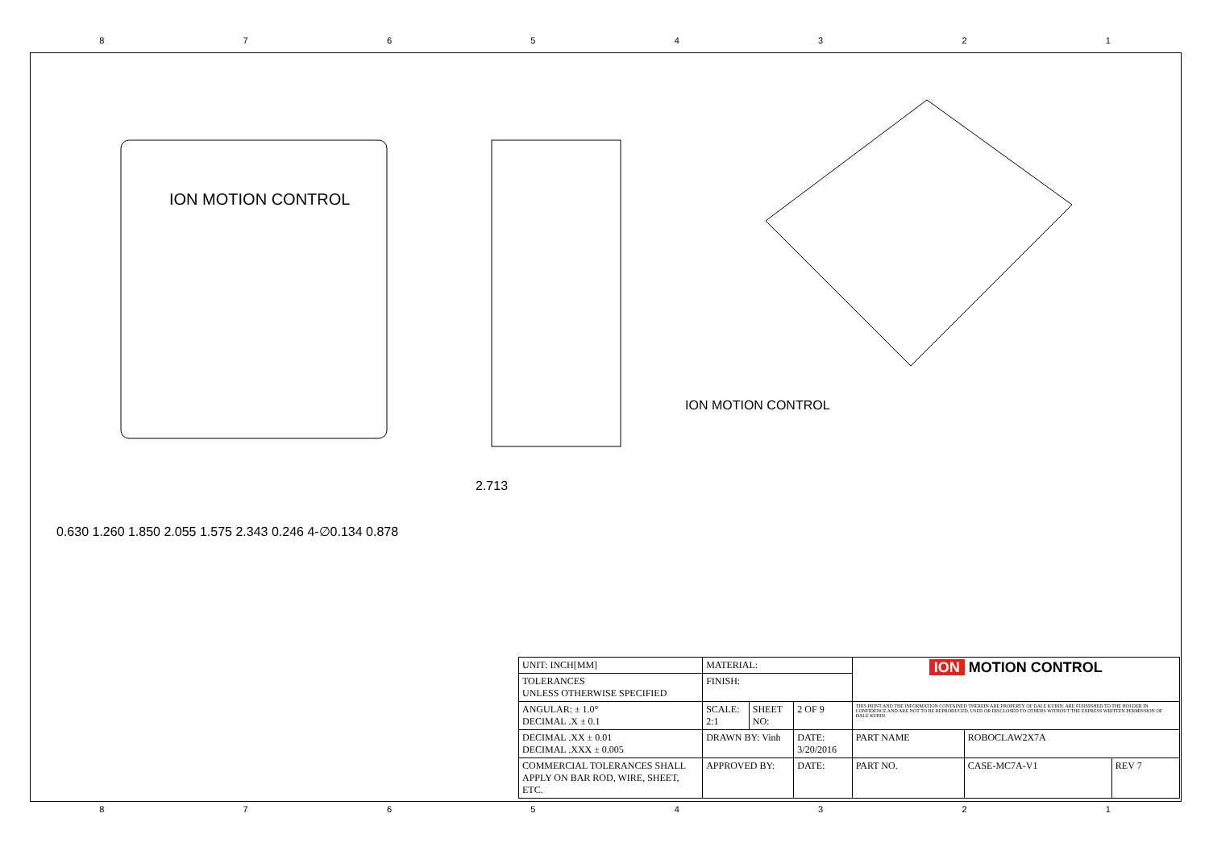87654321
ION MOTION CONTROL
0.630 1.260 1.850 2.055 1.575 2.343 0.246 4-∅0.134 0.878
2.713 ION MOTION CONTROL
| UNIT: INCH[MM] | MATERIAL: | | | ION MOTION CONTROL | | |
| TOLERANCES UNLESS OTHERWISE SPECIFIED | FINISH: | | | | | |
| ANGULAR: ± 1.0° DECIMAL .X ± 0.1 | SCALE: 2:1 | SHEET NO: | 2 OF 9 | THIS PRINT AND THE INFORMATION CONTAINED THEREIN ARE PROPERTY OF DALE KUBIN. ARE FURNISHED TO THE HOLDER IN CONFIDENCE AND ARE NOT TO BE REPRODUCED, USED OR DISCLOSED TO OTHERS WITHOUT THE EXPRESS WRITTEN PERMISSION OF DALE KUBIN. | | |
| DECIMAL .XX ± 0.01 DECIMAL .XXX ± 0.005 | DRAWN BY: Vinh | | DATE: 3/20/2016 | PART NAME | ROBOCLAW2X7A | |
| COMMERCIAL TOLERANCES SHALL APPLY ON BAR ROD, WIRE, SHEET, ETC. | APPROVED BY: | | DATE: | PART NO. | CASE-MC7A-V1 | REV 7 |
87654321